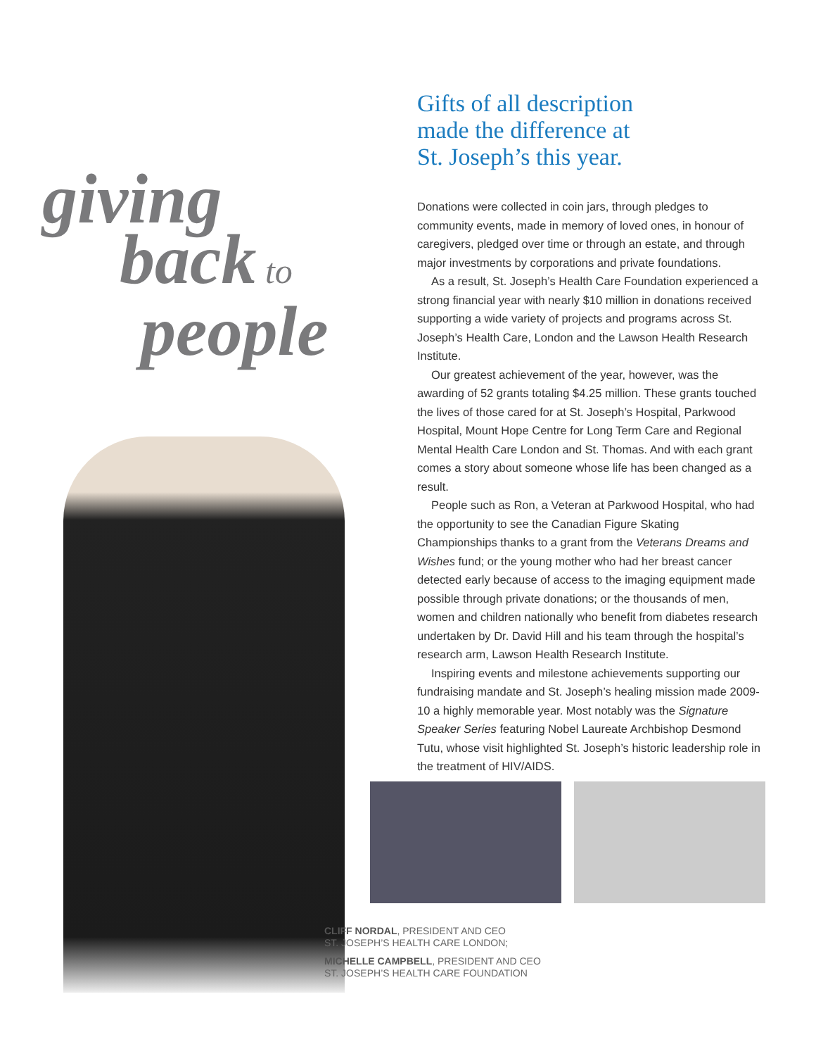giving
back to
people
Gifts of all description
made the difference at
St. Joseph’s this year.
Donations were collected in coin jars, through pledges to community events, made in memory of loved ones, in honour of caregivers, pledged over time or through an estate, and through major investments by corporations and private foundations.
As a result, St. Joseph’s Health Care Foundation experienced a strong financial year with nearly $10 million in donations received supporting a wide variety of projects and programs across St. Joseph’s Health Care, London and the Lawson Health Research Institute.
Our greatest achievement of the year, however, was the awarding of 52 grants totaling $4.25 million. These grants touched the lives of those cared for at St. Joseph’s Hospital, Parkwood Hospital, Mount Hope Centre for Long Term Care and Regional Mental Health Care London and St. Thomas. And with each grant comes a story about someone whose life has been changed as a result.
People such as Ron, a Veteran at Parkwood Hospital, who had the opportunity to see the Canadian Figure Skating Championships thanks to a grant from the Veterans Dreams and Wishes fund; or the young mother who had her breast cancer detected early because of access to the imaging equipment made possible through private donations; or the thousands of men, women and children nationally who benefit from diabetes research undertaken by Dr. David Hill and his team through the hospital’s research arm, Lawson Health Research Institute.
Inspiring events and milestone achievements supporting our fundraising mandate and St. Joseph’s healing mission made 2009-10 a highly memorable year. Most notably was the Signature Speaker Series featuring Nobel Laureate Archbishop Desmond Tutu, whose visit highlighted St. Joseph’s historic leadership role in the treatment of HIV/AIDS.
CLIFF NORDAL, PRESIDENT AND CEO
ST. JOSEPH’S HEALTH CARE LONDON;
MICHELLE CAMPBELL, PRESIDENT AND CEO
ST. JOSEPH’S HEALTH CARE FOUNDATION